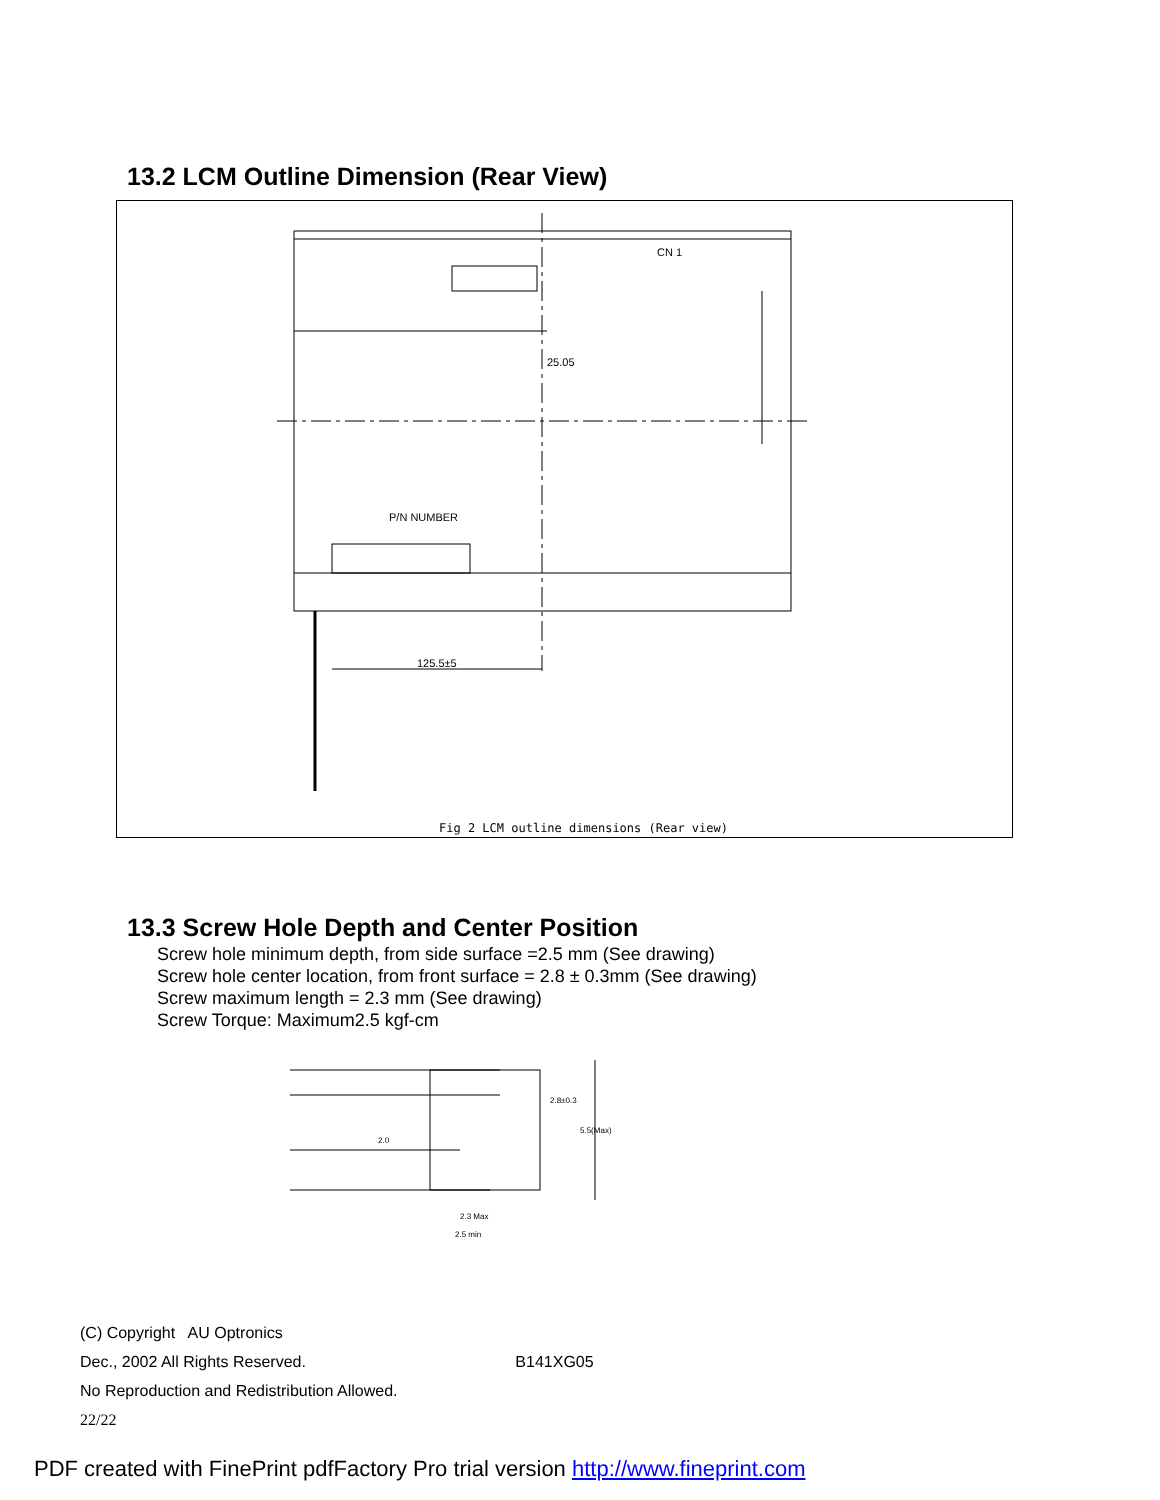13.2 LCM Outline Dimension (Rear View)
P/N NUMBER
CN 1
25.05
125.5±5
Fig 2 LCM outline dimensions (Rear view)
13.3 Screw Hole Depth and Center Position
Screw hole minimum depth, from side surface =2.5 mm (See drawing)
Screw hole center location, from front surface = 2.8 ± 0.3mm (See drawing)
Screw maximum length = 2.3 mm (See drawing)
Screw Torque: Maximum2.5 kgf-cm
2.8±0.3
5.5(Max)
2.3 Max
2.5 min
2.0
(C) Copyright AU Optronics
Dec., 2002 All Rights Reserved. B141XG05
No Reproduction and Redistribution Allowed.
22/22
PDF created with FinePrint pdfFactory Pro trial version http://www.fineprint.com